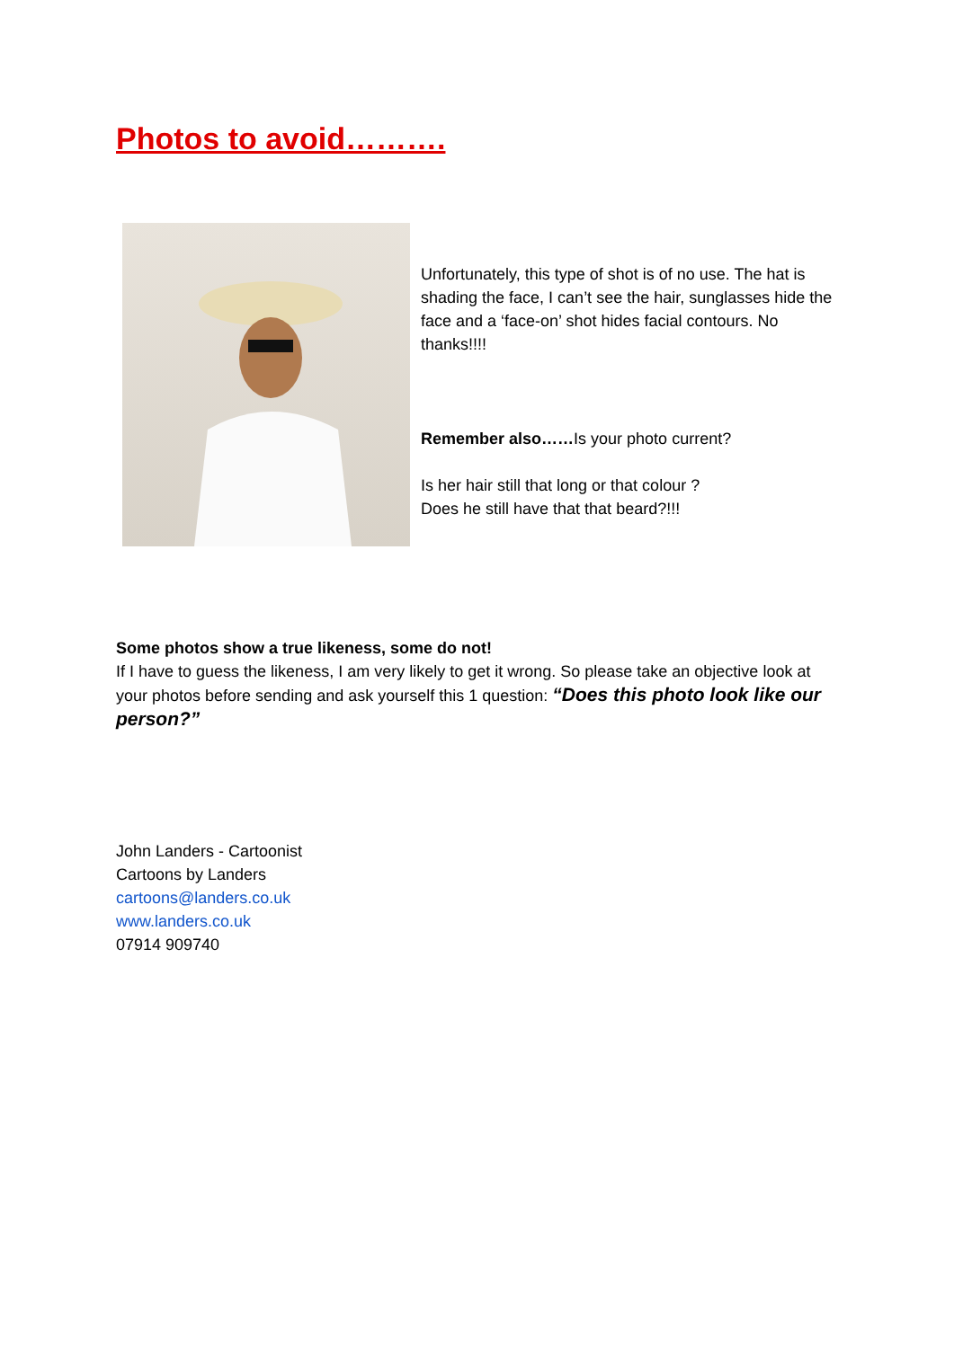Photos to avoid……….
Unfortunately, this type of shot is of no use. The hat is shading the face, I can’t see the hair, sunglasses hide the face and a ‘face-on’ shot hides facial contours. No thanks!!!!
Remember also……Is your photo current?
Is her hair still that long or that colour ?
Does he still have that that beard?!!!
Some photos show a true likeness, some do not!
If I have to guess the likeness, I am very likely to get it wrong. So please take an objective look at your photos before sending and ask yourself this 1 question: “Does this photo look like our person?”
John Landers - Cartoonist
Cartoons by Landers
cartoons@landers.co.uk
www.landers.co.uk
07914 909740